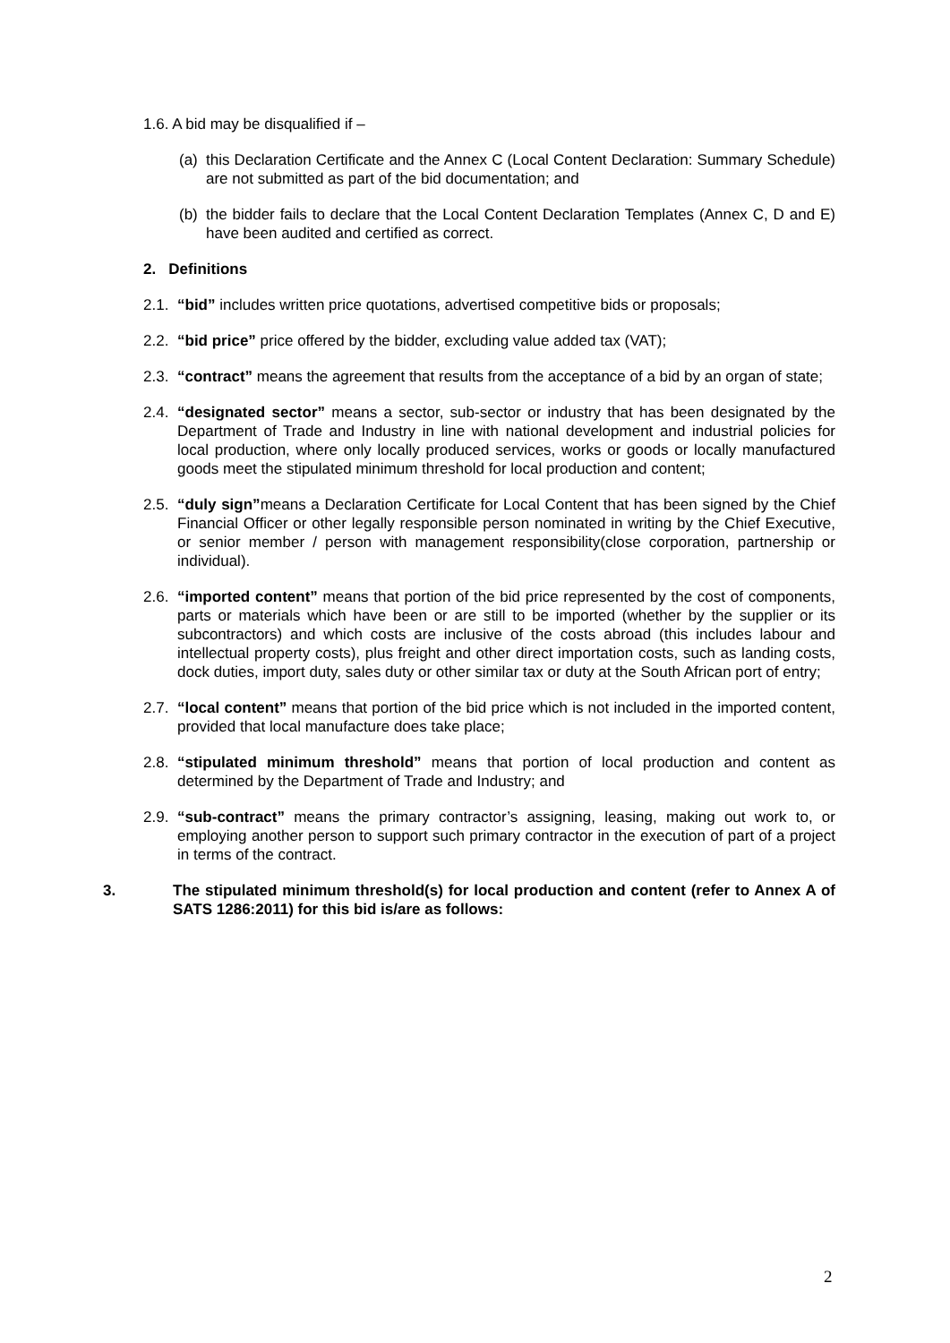1.6. A bid may be disqualified if –
(a)
this Declaration Certificate and the Annex C (Local Content Declaration: Summary Schedule) are not submitted as part of the bid documentation; and
(b)
the bidder fails to declare that the Local Content Declaration Templates (Annex C, D and E) have been audited and certified as correct.
2. Definitions
2.1.
“bid” includes written price quotations, advertised competitive bids or proposals;
2.2.
“bid price” price offered by the bidder, excluding value added tax (VAT);
2.3.
“contract” means the agreement that results from the acceptance of a bid by an organ of state;
2.4.
“designated sector” means a sector, sub-sector or industry that has been designated by the Department of Trade and Industry in line with national development and industrial policies for local production, where only locally produced services, works or goods or locally manufactured goods meet the stipulated minimum threshold for local production and content;
2.5.
“duly sign”means a Declaration Certificate for Local Content that has been signed by the Chief Financial Officer or other legally responsible person nominated in writing by the Chief Executive, or senior member / person with management responsibility(close corporation, partnership or individual).
2.6.
“imported content” means that portion of the bid price represented by the cost of components, parts or materials which have been or are still to be imported (whether by the supplier or its subcontractors) and which costs are inclusive of the costs abroad (this includes labour and intellectual property costs), plus freight and other direct importation costs, such as landing costs, dock duties, import duty, sales duty or other similar tax or duty at the South African port of entry;
2.7.
“local content” means that portion of the bid price which is not included in the imported content, provided that local manufacture does take place;
2.8.
“stipulated minimum threshold” means that portion of local production and content as determined by the Department of Trade and Industry; and
2.9.
“sub-contract” means the primary contractor’s assigning, leasing, making out work to, or employing another person to support such primary contractor in the execution of part of a project in terms of the contract.
3. The stipulated minimum threshold(s) for local production and content (refer to Annex A of SATS 1286:2011) for this bid is/are as follows:
2